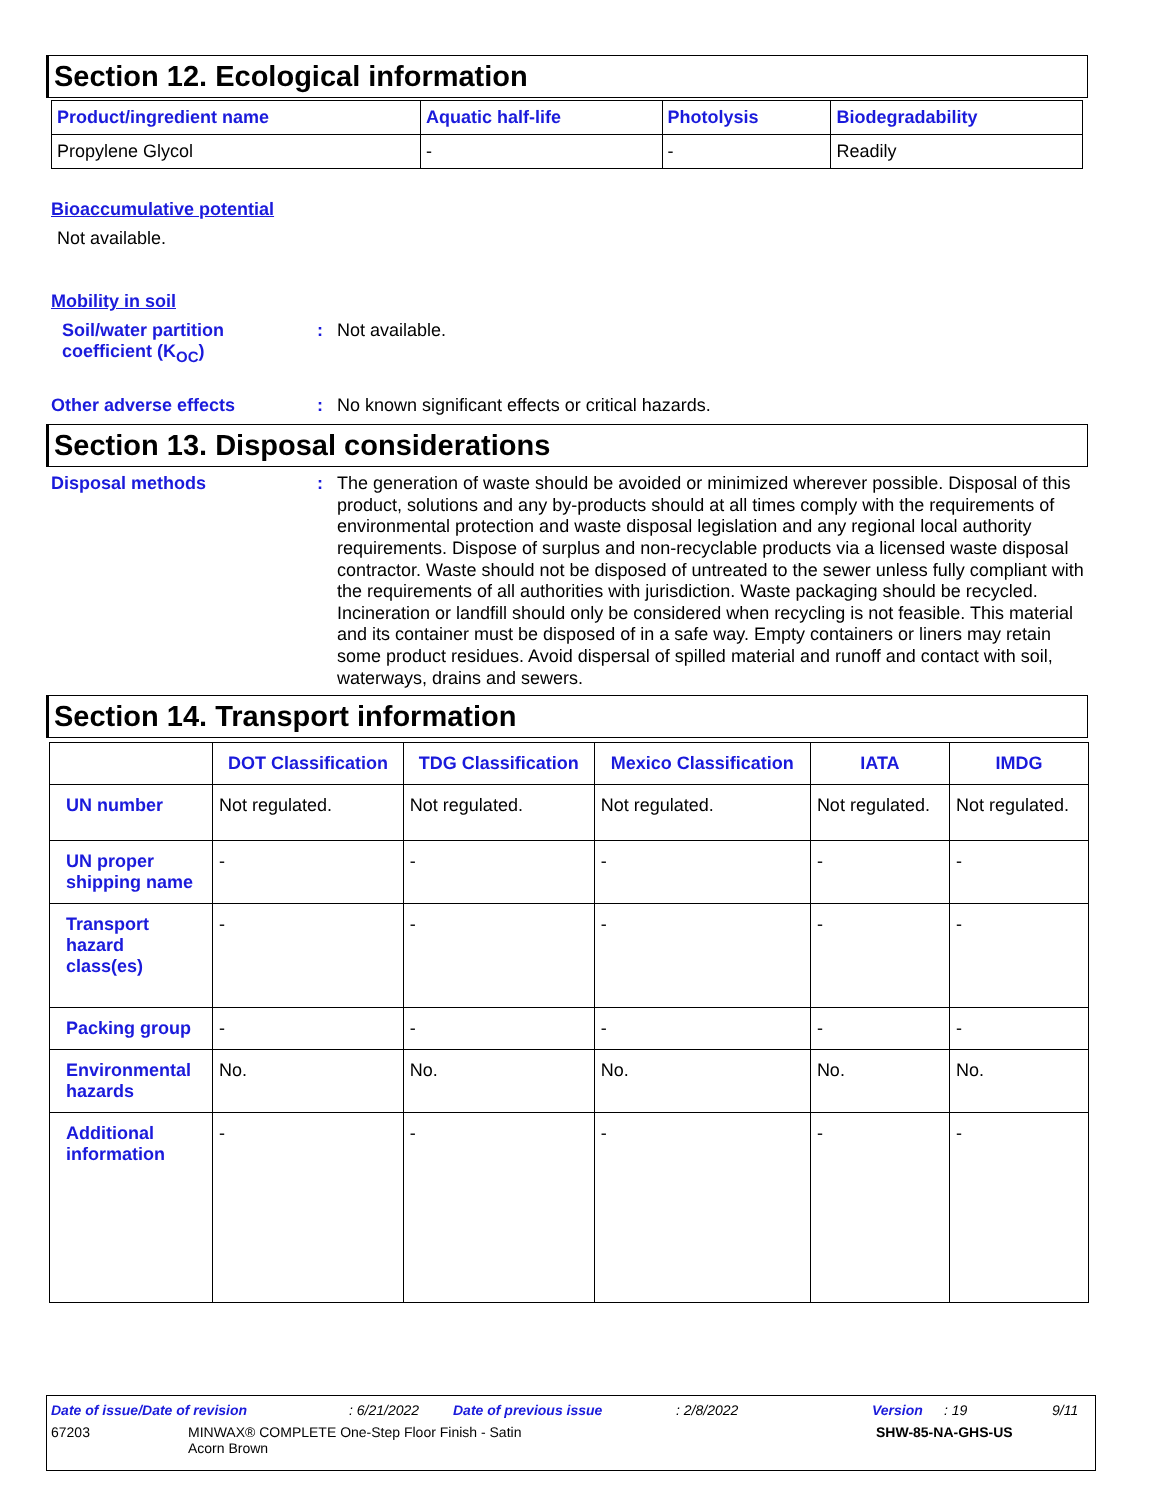Section 12. Ecological information
| Product/ingredient name | Aquatic half-life | Photolysis | Biodegradability |
| --- | --- | --- | --- |
| Propylene Glycol | - | - | Readily |
Bioaccumulative potential
Not available.
Mobility in soil
Soil/water partition coefficient (K<sub>OC</sub>)
:
Not available.
Other adverse effects :
No known significant effects or critical hazards.
Section 13. Disposal considerations
Disposal methods :
The generation of waste should be avoided or minimized wherever possible. Disposal of this product, solutions and any by-products should at all times comply with the requirements of environmental protection and waste disposal legislation and any regional local authority requirements. Dispose of surplus and non-recyclable products via a licensed waste disposal contractor. Waste should not be disposed of untreated to the sewer unless fully compliant with the requirements of all authorities with jurisdiction. Waste packaging should be recycled. Incineration or landfill should only be considered when recycling is not feasible. This material and its container must be disposed of in a safe way. Empty containers or liners may retain some product residues. Avoid dispersal of spilled material and runoff and contact with soil, waterways, drains and sewers.
Section 14. Transport information
| | DOT Classification | TDG Classification | Mexico Classification | IATA | IMDG |
| --- | --- | --- | --- | --- | --- |
| UN number | Not regulated. | Not regulated. | Not regulated. | Not regulated. | Not regulated. |
| UN proper shipping name | - | - | - | - | - |
| Transport hazard class(es) | - | - | - | - | - |
| Packing group | - | - | - | - | - |
| Environmental hazards | No. | No. | No. | No. | No. |
| Additional information | - | - | - | - | - |
Date of issue/Date of revision: 6/21/2022 Date of previous issue: 2/8/2022 Version: 19 9/11
67203 MINWAX® COMPLETE One-Step Floor Finish - Satin
Acorn Brown SHW-85-NA-GHS-US